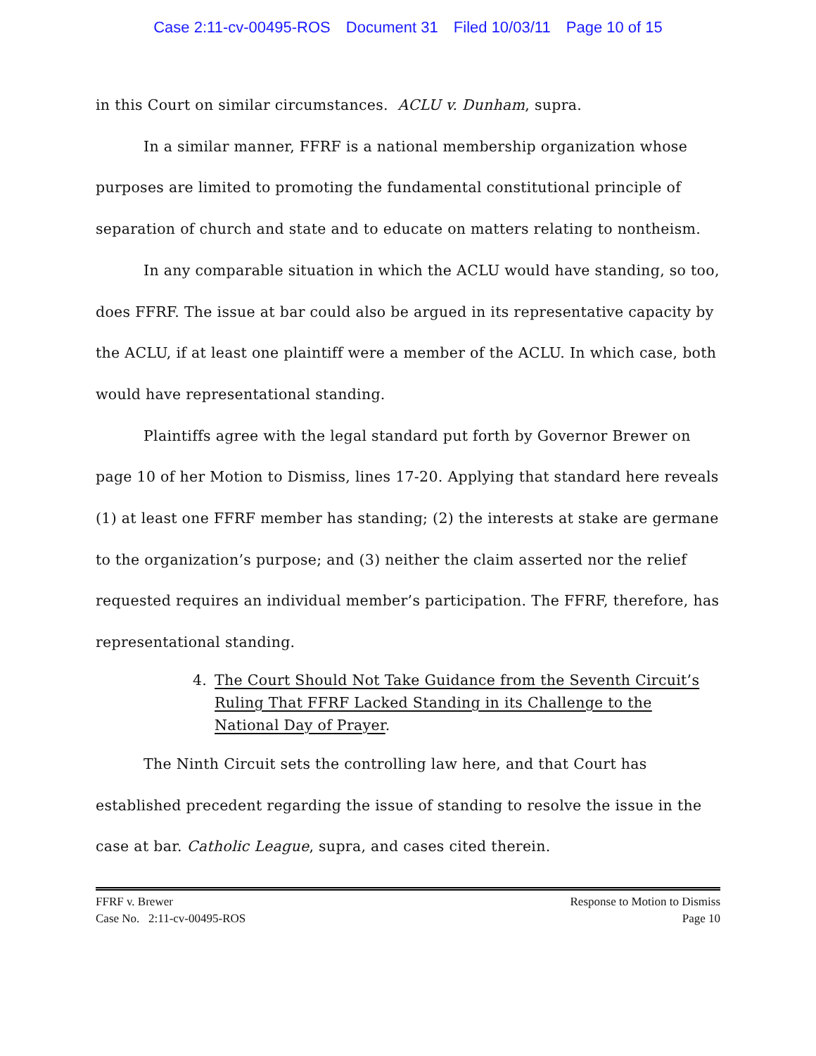Case 2:11-cv-00495-ROS Document 31 Filed 10/03/11 Page 10 of 15
in this Court on similar circumstances. ACLU v. Dunham, supra.
In a similar manner, FFRF is a national membership organization whose purposes are limited to promoting the fundamental constitutional principle of separation of church and state and to educate on matters relating to nontheism.
In any comparable situation in which the ACLU would have standing, so too, does FFRF. The issue at bar could also be argued in its representative capacity by the ACLU, if at least one plaintiff were a member of the ACLU. In which case, both would have representational standing.
Plaintiffs agree with the legal standard put forth by Governor Brewer on page 10 of her Motion to Dismiss, lines 17-20. Applying that standard here reveals (1) at least one FFRF member has standing; (2) the interests at stake are germane to the organization’s purpose; and (3) neither the claim asserted nor the relief requested requires an individual member’s participation. The FFRF, therefore, has representational standing.
4. The Court Should Not Take Guidance from the Seventh Circuit’s Ruling That FFRF Lacked Standing in its Challenge to the National Day of Prayer.
The Ninth Circuit sets the controlling law here, and that Court has established precedent regarding the issue of standing to resolve the issue in the case at bar. Catholic League, supra, and cases cited therein.
FFRF v. Brewer Response to Motion to Dismiss
Case No. 2:11-cv-00495-ROS Page 10